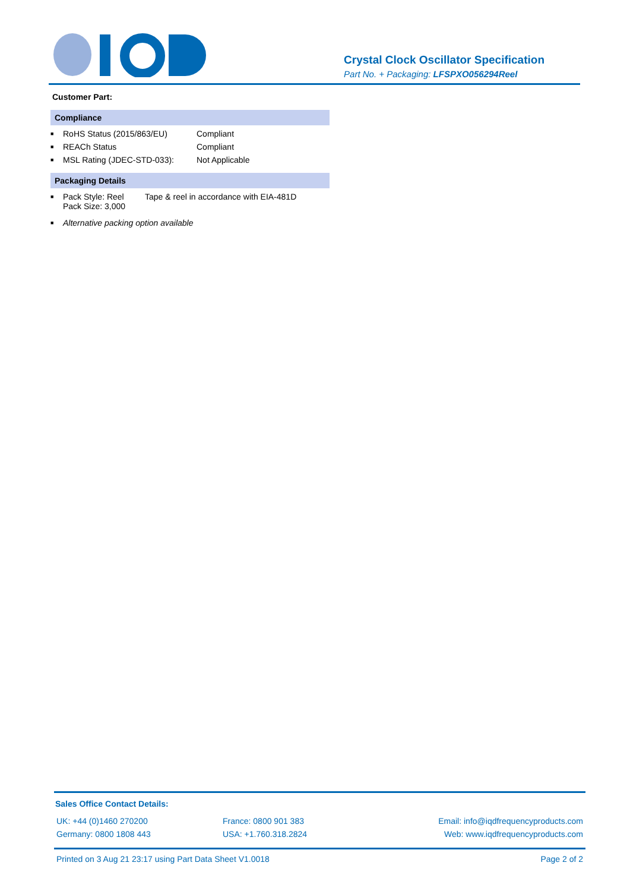Crystal Clock Oscillator Specification
Part No. + Packaging: LFSPXO056294Reel
Customer Part:
Compliance
■ RoHS Status (2015/863/EU) Compliant
■ REACh Status Compliant
■ MSL Rating (JDEC-STD-033): Not Applicable
Packaging Details
■ Pack Style: Reel
Pack Size: 3,000 Tape & reel in accordance with EIA-481D
■ Alternative packing option available
Sales Office Contact Details:
UK: +44 (0)1460 270200
Germany: 0800 1808 443
France: 0800 901 383
USA: +1.760.318.2824
Email: info@iqdfrequencyproducts.com
Web: www.iqdfrequencyproducts.com
Printed on 3 Aug 21 23:17 using Part Data Sheet V1.0018 Page 2 of 2